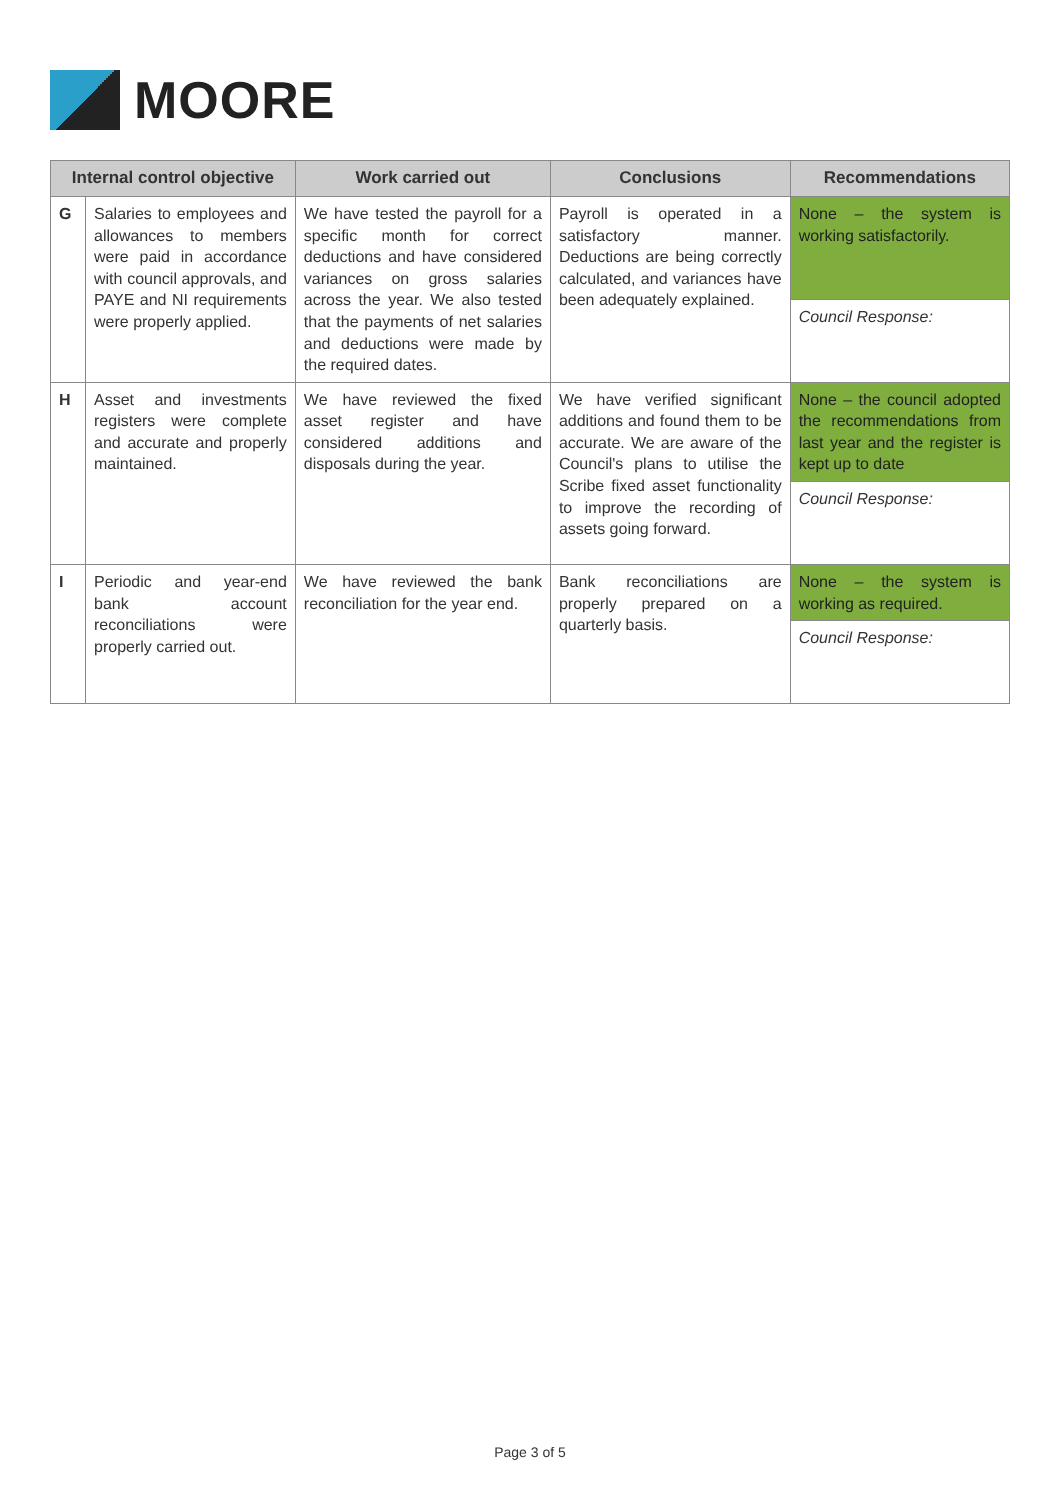MOORE
| Internal control objective | | Work carried out | Conclusions | Recommendations |
| --- | --- | --- | --- | --- |
| G | Salaries to employees and allowances to members were paid in accordance with council approvals, and PAYE and NI requirements were properly applied. | We have tested the payroll for a specific month for correct deductions and have considered variances on gross salaries across the year. We also tested that the payments of net salaries and deductions were made by the required dates. | Payroll is operated in a satisfactory manner. Deductions are being correctly calculated, and variances have been adequately explained. | None – the system is working satisfactorily. |
| | | | | Council Response: |
| H | Asset and investments registers were complete and accurate and properly maintained. | We have reviewed the fixed asset register and have considered additions and disposals during the year. | We have verified significant additions and found them to be accurate. We are aware of the Council's plans to utilise the Scribe fixed asset functionality to improve the recording of assets going forward. | None – the council adopted the recommendations from last year and the register is kept up to date |
| | | | | Council Response: |
| I | Periodic and year-end bank account reconciliations were properly carried out. | We have reviewed the bank reconciliation for the year end. | Bank reconciliations are properly prepared on a quarterly basis. | None – the system is working as required. |
| | | | | Council Response: |
Page 3 of 5